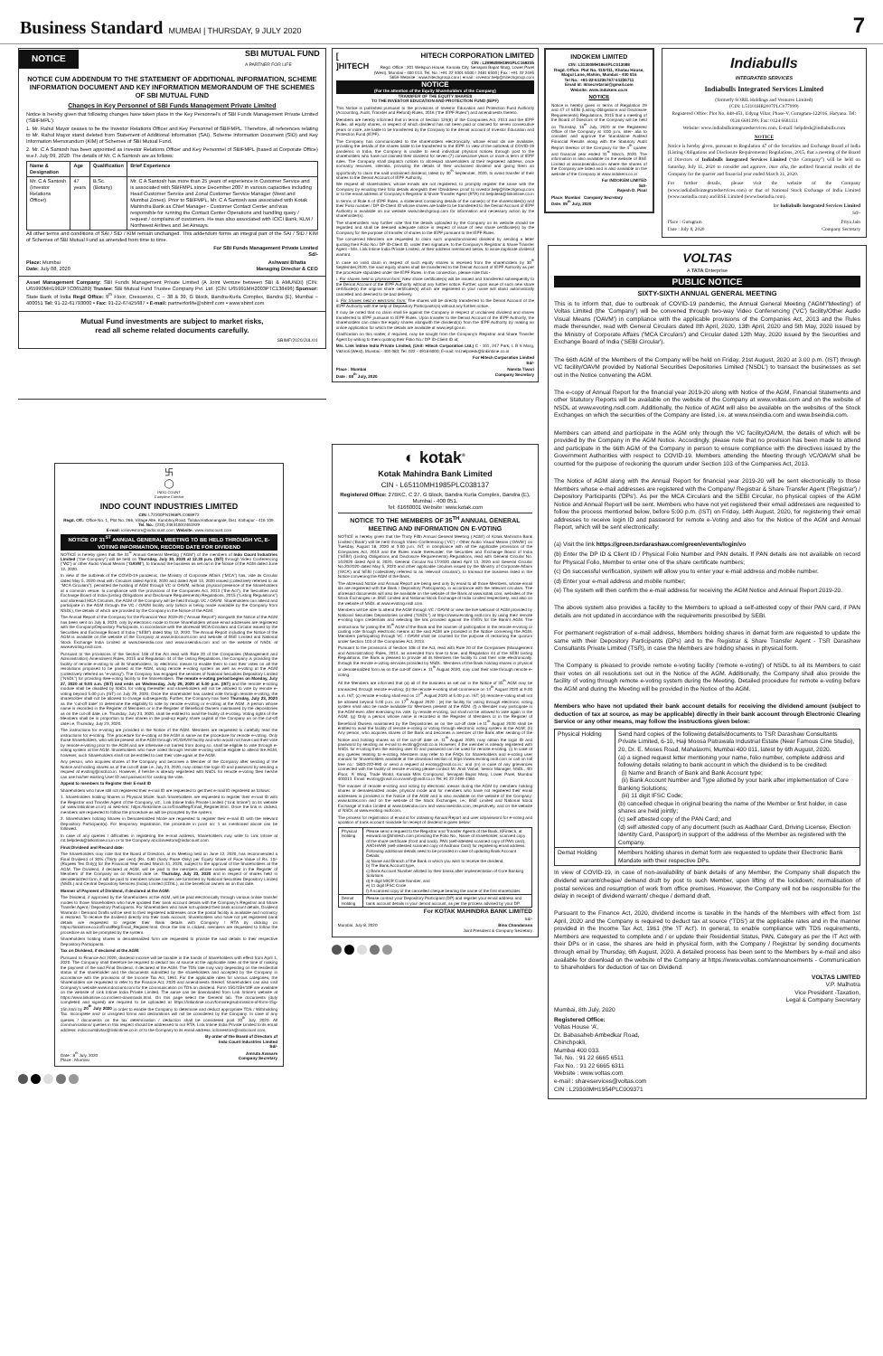Business Standard MUMBAI | THURSDAY, 9 JULY 2020
7
NOTICE
SBI MUTUAL FUND
A PARTNER FOR LIFE
NOTICE CUM ADDENDUM TO THE STATEMENT OF ADDITIONAL INFORMATION, SCHEME INFORMATION DOCUMENT AND KEY INFORMATION MEMORANDUM OF THE SCHEMES OF SBI MUTUAL FUND
Changes in Key Personnel of SBI Funds Management Private Limited
Notice is hereby given that following changes have taken place in the Key Personnel’s of SBI Funds Management Private Limited (‘SBIFMPL’):
1. Mr. Rahul Mayor ceases to be the Investor Relations Officer and Key Personnel of SBIFMPL. Therefore, all references relating to Mr. Rahul Mayor stand deleted from Statement of Additional Information (SAI), Scheme Information Document (SID) and Key Information Memorandum (KIM) of Schemes of SBI Mutual Fund.
2. Mr. C A Santosh has been appointed as Investor Relations Officer and Key Personnel of SBIFMPL (based at Corporate Office) w.e.f. July 09, 2020. The details of Mr. C A Santosh are as follows:
| Name & Designation | Age | Qualification | Brief Experience |
| --- | --- | --- | --- |
| Mr. C A Santosh (Investor Relations Officer) | 47 years | B.Sc. (Botany) | Mr. C A Santosh has more than 25 years of experience in Customer Service and is associated with SBIFMPL since December 2007 in various capacities including Head Customer Service and Zonal Customer Service Manager (West and Mumbai Zones). Prior to SBIFMPL, Mr. C A Santosh was associated with Kotak Mahindra Bank as Chief Manager - Customer Contact Center and was responsible for running the Contact Center Operations and handling query / request / complains of customers. He was also associated with ICICI Bank, KLM / Northwest Airlines and Jet Airways. |
All other terms and conditions of SAI / SID / KIM remain unchanged. This addendum forms an integral part of the SAI / SID / KIM of Schemes of SBI Mutual Fund as amended from time to time.
For SBI Funds Management Private Limited
Sd/-
Place: Mumbai
Date: July 08, 2020 Ashwani Bhatia
Managing Director & CEO
Asset Management Company: SBI Funds Management Private Limited (A Joint Venture between SBI & AMUNDI) (CIN: U65990MH1992PTC065289) Trustee: SBI Mutual Fund Trustee Company Pvt. Ltd. (CIN: U65991MH2003PTC138496) Sponsor: State Bank of India Regd Office: 9<sup>th</sup> Floor, Crescenzo, C – 38 & 39, G Block, Bandra-Kurla Complex, Bandra (E), Mumbai – 400051 Tel: 91-22-61793000 • Fax: 91-22-67425687 • E-mail: partnerforlife@sbimf.com • www.sbimf.com
Mutual Fund investments are subject to market risks,
read all scheme related documents carefully.
SBIMF/2020/JUL/01
卐
◯
INDO COUNT
Complete Comfort
INDO COUNT INDUSTRIES LIMITED
CIN: L72200PN1988PLC068972
Regd. Off.: Office No. 1, Plot No. 266, Village Alte, Kumbhoj Road, Taluka Hatkanangale, Dist. Kolhapur - 416 109. Tel. No.: (230) 2463100/2461929
E-mail: icilinvestors@indocount.com; Website: www.indocount.com
NOTICE OF 31<sup>ST</sup> ANNUAL GENERAL MEETING TO BE HELD THROUGH VC, E-VOTING INFORMATION, RECORD DATE FOR DIVIDEND
NOTICE is hereby given that the 31<sup>st</sup> Annual General Meeting (“AGM”) of the members of Indo Count Industries Limited (“the Company”) will be held on Thursday, July 30, 2020 at 12.30 p.m. (IST) through Video Conferencing (“VC”) or other Audio Visual Means (“OAVM”), to transact the business as set out in the Notice of the AGM dated June 12, 2020.
In view of the outbreak of the COVID-19 pandemic, the Ministry of Corporate Affairs (“MCA”) has, vide its Circular dated May 5, 2020 read with Circulars dated April 8, 2020 and dated April 13, 2020 issued (collectively referred to as “MCA Circulars”), permitted the holding of AGM through VC or OAVM, without physical presence of the Shareholders at a common venue. In compliance with the provisions of the Companies Act, 2013 (“the Act”), the Securities and Exchange Board of India (Listing Obligations and Disclosure Requirements) Regulations, 2015 (“Listing Regulations”) and aforesaid MCA Circulars, the AGM of the Company will be held through VC / OAVM. Shareholders can attend and participate in the AGM through the VC / OAVM facility only (which is being made available by the Company from NSDL), the details of which are provided by the Company in the Notice of the AGM.
The Annual Report of the Company for the Financial Year 2019-20 (“Annual Report”) alongwith the Notice of the AGM has been sent on July 8, 2020, only by electronic mode to those Shareholders whose email addresses are registered with the Company/Depository Participants, in accordance with the aforesaid MCA Circulars and Circular issued by the Securities and Exchange Board of India (“SEBI”) dated May 12, 2020. The Annual Report including the Notice of the AGM is available on the website of the Company at www.indocount.com and website of BSE Limited and National Stock Exchange India Limited at www.bseindia.com and www.nseindia.com and on the website of NSDL at www.evoting.nsdl.com.
Pursuant to the provisions of the Section 108 of the Act read with Rule 20 of the Companies (Management and Administration) Amendment Rules, 2015 and Regulation 44 of the Listing Regulations, the Company is providing the facility of remote e-voting to all its Shareholders, by electronic means to enable them to cast their votes on all the resolutions proposed to be passed at the AGM, using remote e-voting system as well as e-voting at the AGM (collectively referred as “e-voting”). The Company has engaged the services of National Securities Depository Limited (“NSDL”) for providing thee-voting facility to the Shareholders. The remote e-voting period begins on Monday, July 27, 2020 at 9.00 a.m. (IST) and ends on Wednesday, July 29, 2020 at 5.00 p.m. (IST) and the remote e-voting module shall be disabled by NSDL for voting thereafter and shareholders will not be allowed to vote by remote e-voting beyond 5.00 p.m (IST) on July 29, 2020. Once the shareholder has casted vote through remote e-voting, the shareholder shall not be allowed to change subsequently. Further, the Company has fixed Thursday, July 23, 2020 as the “cut-off date” to determine the eligibility to vote by remote e-voting or e-voting at the AGM. A person whose name is recorded in the Register of Members or in the Register of Beneficial Owners maintained by the depositories as on the cut-off date, i.e. Thursday, July 23, 2020, shall be entitled to avail the facility of e-voting. Voting rights of the Members shall be in proportion to their shares in the paid-up equity share capital of the Company as on the cut-off date i.e. Thursday, July 23, 2020.
The instructions for e-voting are provided in the Notice of the AGM. Members are requested to carefully read the instructions for e-voting. The procedure for e-voting at the AGM is same as the procedure for remote e-voting. Only those Shareholders, who will be present at the AGM through VC/OAVM facility and who would not have cast their vote by remote e-voting prior to the AGM and are otherwise not barred from doing so, shall be eligible to vote through e-voting system at the AGM. Shareholders who have voted through remote e-voting will be eligible to attend the AGM, however, such Shareholders shall not be entitled to cast their vote again at the AGM.
Any person, who acquires shares of the Company and becomes a Member of the Company after sending of the Notice and holding shares as of the cut-off date i.e. July 23, 2020, may obtain the login ID and password by sending a request at evoting@nsdl.co.in. However, if he/she is already registered with NSDL for remote e-voting then he/she can use his/her existing User ID and password for casting the vote.
Appeal to members to Register their E-mail ID
Shareholders who have still not registered their e-mail ID are requested to get their e-mail ID registered as follows:
1. Shareholders holding Shares in Physical Mode: Such Shareholders are requested to register their e-mail ID with the Registrar and Transfer Agent of the Company, viz., Link Intime India Private Limited (“Link Intime”) on its website (at www.linkintime.co.in) at web-link: https://linkintime.co.in/EmailReg/Email_Register.html. Once the link is clicked, members are requested to follow the procedure as will be prompted by the system.
2. Shareholders holding Shares in Dematerialized Mode are requested to register their e-mail ID with the relevant Depository Participant(s). For temporary registration, the procedure in point no: 1 as mentioned above can be followed.
In case of any queries / difficulties in registering the e-mail address, Shareholders may write to Link Intime at rnt.helpdesk@linkintime.co.in or to the Company at icilinvestors@indocount.com.
Final Dividend and Record date:
The Shareholders may note that the Board of Directors, at its Meeting held on June 12, 2020, has recommended a Final Dividend of 30% (Thirty per cent) [Rs. 0.60 (Sixty Paise Only) per Equity Share of Face Value of Rs. 10/- (Rupees Ten Only)] for the Financial Year ended March 31, 2020, subject to the approval of the Shareholders at the AGM. The Dividend, if declared at AGM, will be paid to the members whose names appear in the Register of Members of the Company as on Record date i.e. Thursday, July 23, 2020 and in respect of shares held in dematerialized form, it will be paid to members whose names are furnished by National Securities Depository Limited (NSDL) and Central Depository Services (India) Limited (CDSL), as the beneficial owners as on that date.
Manner of Payment of Dividend, if declared at the AGM:
The Dividend, if approved by the Shareholders at the AGM, will be paid electronically through various online transfer modes to those Shareholders who have updated their bank account details with the Company’s Registrar and Share Transfer Agent / Depository Participants. For Shareholders who have not updated their bank account details, Dividend Warrants / Demand Drafts will be sent to their registered addresses once the postal facility is available and normalcy is restored. To receive the dividend directly into their bank account, Shareholders who have not yet registered bank details are requested to register their Bank details with Company / RTA by clicking on https://linkintime.co.in/EmailReg/Email_Register.html. Once the link is clicked, members are requested to follow the procedure as will be prompted by the system.
Shareholders holding shares in dematerialized form are requested to provide the said details to their respective Depository Participants.
Tax on Dividend, if declared at the AGM:
Pursuant to Finance Act 2020, dividend income will be taxable in the hands of Shareholders with effect from April 1, 2020. The Company shall therefore be required to deduct tax at source at the applicable rates at the time of making the payment of the said Final Dividend, if declared at the AGM. The TDS rate may vary depending on the residential status of the shareholder and the documents submitted by the shareholders and accepted by the Company in accordance with the provisions of the Income Tax Act, 1961. For the applicable rates for various categories, the Shareholders are requested to refer to the Finance Act, 2020 and amendments thereof. Shareholders can also visit Company’s website www.indocount.com for the communication on TDS on dividend. Form 15G/15H/10F are available on the website of Link Intime India Private Limited. The same can be downloaded from Link Intime’s website at https://www.linkintime.co.in/client-downloads.html. On this page select the General tab. The documents (duly completed and signed) are required to be uploaded at https://linkintime.co.in/formsreg/submission-of-form-15g-15h.html by 20<sup>th</sup> July 2020 in order to enable the Company to determine and deduct appropriate TDS / Withholding Tax. Incomplete and/ or unsigned forms and declarations will not be considered by the Company. In case of any queries / documents on the tax determination / deduction shall be considered post 20<sup>th</sup> July, 2020. All communications/ queries in this respect should be addressed to our RTA, Link Intime India Private Limited to its email address: indocountdivtax@linkintime.co.in or to the Company to its email address: icilinvestors@indocount.com.
By order of the Board of Directors of
Indo Count Industries Limited
Sd/-
Date : 8<sup>th</sup> July, 2020
Place : Mumbai Amruta Avasare
Company Secretary
[ ]HITECH HITECH CORPORATION LIMITED
CIN : L28992MH1991PLC168235
Regd. Office : 201 Welspun House, Kamala City, Senapati Bapat Marg, Lower Parel (West), Mumbai - 400 013. Tel. No. :+91 22 4001 6500 / 2481 6500 | Fax : +91 22 2495 5659 Website : www.hitechgroup.com | email : investor.help@hitechgroup.com
NOTICE
(For the attention of the Equity Shareholders of the Company)
TRANSFER OF THE EQUITY SHARES
TO THE INVESTOR EDUCATION AND PROTECTION FUND (IEPF)
This Notice is published pursuant to the provisions of Investor Education and Protection Fund Authority (Accounting, Audit, Transfer and Refund) Rules, 2016 ("the IEPF Rules") and amendments thereto.
Members are hereby informed that in terms of Section 124(6) of the Companies Act, 2013 and the IEPF Rules, all equity shares, in respect of which dividend has not been paid or claimed for seven consecutive years or more, are liable to be transferred by the Company to the demat account of Investor Education and Protection Fund (IEPF).
The Company has communicated to the shareholders electronically, whose email ids are available, providing the details of the shares liable to be transferred to the IEPF. In view of the outbreak of COVID-19 pandemic in India, the Company is unable to send individual physical notices through post to the shareholders who have not claimed their dividend for seven (7) consecutive years or more in term of IEPF rules. The Company shall dispatch notices to aforesaid shareholders at their registered address, once normalcy resumes, interalia, providing the details of their unclaimed dividend and giving them an opportunity to claim the said unclaimed dividend, latest by 30<sup>th</sup> September, 2020, to avoid transfer of their shares to the Demat Account of IEPF Authority.
We request all shareholders, whose emails are not registered, to promptly register the same with the Company by emailing their folio details alongwith their ID/address proof to investor.help@hitechgroup.com or to the email address of Company's Registrar & Share Transfer Agent (RTA) rnt.helpdesk@linkintime.co.in
In terms of Rule 6 of IEPF Rules, a statement containing details of the name(s) of the shareholder(s) and their Folio number / DP ID-Client ID whose shares are liable to be transferred to the Demat Account of IEPF Authority is available on our website www.hitechgroup.com for information and necessary action by the shareholder(s).
The shareholders may further note that the details uploaded by the Company on its website should be regarded and shall be deemed adequate notice in respect of issue of new share certificate(s) by the Company for the purpose of transfer of shares to the IEPF pursuant to the IEPF Rules.
The concerned Members are requested to claim such unpaid/unclaimed dividend by sending a letter quoting their Folio No./ DP ID-Client ID, under their signature, to the Company's Registrar & Share Transfer Agent - M/s. Link Intime India Private Limited, at their address mentioned below, to issue duplicate dividend warrant.
In case no valid claim in respect of such equity shares is received from the shareholders by 30<sup>th</sup> September,2020, the said equity shares shall be transferred to the Demat Account of IEPF Authority as per the procedure stipulated under the IEPF Rules. In this connection, please note that -
i. For shares held in physical form: New share certificate(s) will be issued and transferred subsequently to the Demat Account of the IEPF Authority without any further notice. Further, upon issue of such new share certificate(s) the original share certificate(s) which are registered in your name will stand automatically cancelled and deemed to be bad delivery.
ii. For Shares held in electronic form: The shares will be directly transferred to the Demat Account of the IEPF Authority with the help of Depository Participants(s) without any further notice.
It may be noted that no claim shall lie against the Company in respect of unclaimed dividend and shares transferred to IEPF pursuant to IEPF Rules. Upon transfer to the Demat Account of the IEPF Authority, the shareholders can claim the equity shares alongwith the dividend(s) from the IEPF Authority by making an online application for which the details are available at www.iepf.gov.in
Clarification on this matter, if required, may be sought from the Company's Registrar and Share Transfer Agent by writing to them quoting their Folio No./ DP ID-Client ID at;
M/s. Link Intime India Private Limited, (Unit: Hitech Corporation Ltd.) C - 101, 247 Park, L B S Marg, Vikhroli (West), Mumbai - 400 083; Tel. 022 - 4918 6000; E-mail: rnt.helpdesk@linkintime.co.in
For Hitech Corporation Limited
Sd/-
Place : Mumbai
Date : 08<sup>th</sup> July, 2020 Namita Tiwari
Company Secretary
◐ kotak<sup>®</sup>
Kotak Mahindra Bank Limited
CIN - L65110MH1985PLC038137
Registered Office: 27BKC, C 27, G Block, Bandra Kurla Complex, Bandra (E), Mumbai - 400 051.
Tel: 61660001 Website: www.kotak.com
NOTICE TO THE MEMBERS OF 35<sup>TH</sup> ANNUAL GENERAL MEETING AND INFORMATION ON E-VOTING
NOTICE is hereby given that the Thirty Fifth Annual General Meeting (‘AGM’) of Kotak Mahindra Bank Limited (‘Bank’) will be held through Video Conferencing (‘VC’) / Other Audio Visual Means (‘OAVM’) on Tuesday, August 18, 2020 at 3.00 p.m. IST, in compliance with all the applicable provisions of the Companies Act, 2013 and the Rules made thereunder, the Securities and Exchange Board of India (‘SEBI’) (Listing Obligations and Disclosure Requirements) Regulations, read with General Circular No. 14/2020 dated April 8, 2020, General Circular No.17/2020 dated April 13, 2020 and General Circular No.20/2020 dated May 5, 2020 and other applicable circulars issued by the Ministry of Corporate Affairs (‘MCA’) and SEBI (‘collectively referred to as ‘relevant circulars’), to transact the business listed in the Notice convening the AGM of the Bank.
The aforesaid Notice and Annual Report are being sent only by email to all those Members, whose email ids are registered with the Bank / Depository Participants), in accordance with the relevant circulars. The aforesaid documents will also be available on the website of the Bank at www.kotak.com, websites of the Stock Exchanges i.e. BSE Limited and National Stock Exchange of India Limited respectively, and also on the website of NSDL at www.evoting.nsdl.com.
Members will be able to attend the AGM through VC / OAVM or view the live webcast of AGM provided by National Securities Depositories Limited (“NSDL”) at https://www.evoting.nsdl.com by using their remote e-voting login credentials and selecting the link provided against the EVEN for the Bank’s AGM. The instructions for joining the 35<sup>th</sup> AGM of the Bank and the manner of participation in the remote e-voting or casting vote through electronic means at the said AGM are provided in the Notice convening the AGM. Members participating through VC / OAVM shall be counted for the purpose of reckoning the quorum under Section 103 of the Companies Act, 2013.
Pursuant to the provisions of Section 108 of the Act, read with Rule 20 of the Companies (Management and Administration) Rules, 2014, as amended from time to time, and Regulation 44 of the SEBI Listing Regulations, the Bank is pleased to provide all its Members the facility to cast their vote electronically, through the remote e-voting services provided by NSDL. Members of the Bank holding shares in physical or dematerialized form as on the cut-off date i.e. 11<sup>th</sup> August 2020, may cast their vote through remote e-voting.
All the Members are informed that (a) all of the business as set out in the Notice of 35<sup>th</sup> AGM may be transacted through remote e-voting; (b) the remote e-voting shall commence on 14<sup>th</sup> August 2020 at 9.00 a.m. IST; (c) remote e-voting shall end on 17<sup>th</sup> August 2020 at 5.00 p.m. IST; (d) remote e-voting shall not be allowed beyond 5.00 p.m. on 17<sup>th</sup> August 2020 ; (e) the facility for voting through electronic voting system shall also be made available for Members present at the AGM. (f) a Member may participate in the AGM even after exercising his vote, by remote e-voting, but shall not be allowed to vote again in the AGM; (g) Only a person whose name is recorded in the Register of Members or in the Register of Beneficial Owners maintained by the Depositories as on the cut-off date i.e.11<sup>th</sup> August 2020 shall be entitled to avail the facility of remote e-voting or voting through electronic voting system at the AGM; (h) Any person, who acquires shares of the Bank and becomes a member of the Bank after sending of the Notice and holding shares as of the cut-off date i.e. 11<sup>th</sup> August 2020, may obtain the login ID and password by sending an e-mail to evoting@nsdl.co.in However, if the member is already registered with NSDL for e-voting then the existing user ID and password can be used for remote e-voting. (i) In case of any queries relating to e-voting, Members may refer to the FAQs for Shareholders and e-voting user manual for Shareholders available at the download section of https://www.evoting.nsdl.com or call on toll free no.: 1800-222-990 or send a request at evoting@nsdl.co.in.; and (m) in case of any grievances connected with the facility of remote e-voting please contact Mr. Amit Vishal, Senior Manager, NSDL, 4th Floor, ‘A’ Wing, Trade World, Kamala Mills Compound, Senapati Bapat Marg, Lower Parel, Mumbai 400013. Email: evoting@nsdl.co.in/amitv@nsdl.co.in Tel: 91 22 2499 4360.
The manner of remote e-voting and voting by electronic means during the AGM by members holding shares in dematerialized mode, physical mode and for members who have not registered their email addresses is provided in the Notice of the AGM and is also available on the website of the Company: www.kotak.com and on the website of the Stock Exchanges, i.e., BSE Limited and National Stock Exchange of India Limited at www.bseindia.com and www.nseindia.com, respectively, and on the website of NSDL at www.evoting.nsdl.com.
The process for registration of email id for obtaining Annual Report and user id/password for e-voting and updation of bank account mandate for receipt of dividend is given below:
| Physical Holding | Please send a request to the Registrar and Transfer Agents of the Bank, KFintech, at einward.ris@kfintech.com providing the Folio No., Name of shareholder, scanned copy of the share certificate (front and back), PAN (self-attested scanned copy of PAN card), AADHAAR (self-attested scanned copy of Aadhaar Card) for registering email address. Following additional details need to be provided in case of updating Bank Account Details: a) Name and Branch of the Bank in which you wish to receive the dividend, b) The Bank Account type, c) Bank Account Number allotted by their banks after implementation of Core Banking Solutions d) 9 digit MICR Code Number, and e) 11 digit IFSC Code f) A scanned copy of the cancelled cheque bearing the name of the first shareholder. |
| Demat Holding | Please contact your Depository Participant (DP) and register your email address and bank account details in your demat account, as per the process advised by your DP. |
For KOTAK MAHINDRA BANK LIMITED
Sd/-
Mumbai, July 8, 2020 Bina Chandarana
Joint President & Company Secretary
INDOKEM LIMITED
CIN: L31300MH1964PLC013088
Regd. Office: Plot No. 410/411, Khatau House, Mogul Lane, Mahim, Mumbai - 400 016
Tel No.: +91-22-61236767/ 61236711
Email Id: iklsecretarial@gmail.com
Website: www.indokem.co.in
NOTICE
Notice is hereby given in terms of Regulation 29 and 47 of SEBI (Listing Obligations and Disclosure Requirements) Regulations, 2015 that a meeting of the Board of Directors of the Company will be held on Thursday, 16<sup>th</sup> July, 2020 at the Registered Office of the Company at 3:00 p.m. inter- alia to consider and approve the Standalone Audited Financial Results along with the Statutory Audit Report thereon of the Company for the 4<sup>th</sup> quarter and financial year ended 31<sup>st</sup> March, 2020. The information is also available on the website of BSE Limited at www.bseindia.com where the shares of the Company are listed and is also available on the website of the Company at www.indokem.co.in
For INDOKEM LIMITED
Sd/-
Rajesh D. Pisal
Place: Mumbai Company Secretary
Date: 09<sup>th</sup> July, 2020
Indiabulls
INTEGRATED SERVICES
Indiabulls Integrated Services Limited
(formerly SORIL Holdings and Ventures Limited)
(CIN: L51101HR2007PLC077999)
Registered Office: Plot No. 448-451, Udyog Vihar, Phase-V, Gurugram-122016, Haryana. Tel: 0124 6681199, Fax: 0124 6681111
Website: www.indiabullsintegratedservices.com, E-mail: helpdesk@indiabulls.com
NOTICE
Notice is hereby given, pursuant to Regulation 47 of the Securities and Exchange Board of India (Listing Obligations and Disclosure Requirements) Regulations, 2015, that a meeting of the Board of Directors of Indiabulls Integrated Services Limited (“the Company”) will be held on Saturday, July 11, 2020 to consider and approve, inter alia, the audited financial results of the Company for the quarter and financial year ended March 31, 2020.
For further details, please visit the website of the Company (www.indiabullsintegratedservices.com) or that of National Stock Exchange of India Limited (www.nseindia.com) and BSE Limited (www.bseindia.com).
for Indiabulls Integrated Services Limited
Sd/-
Place : Gurugram
Date : July 8, 2020 Priya Jain
Company Secretary
VOLTAS
A TATA Enterprise
PUBLIC NOTICE
SIXTY-SIXTH ANNUAL GENERAL MEETING
This is to inform that, due to outbreak of COVID-19 pandemic, the Annual General Meeting ('AGM'/'Meeting') of Voltas Limited (the 'Company') will be convened through two-way Video Conferencing ('VC') facility/Other Audio Visual Means ('OAVM') in compliance with the applicable provisions of the Companies Act, 2013 and the Rules made thereunder, read with General Circulars dated 8th April, 2020, 13th April, 2020 and 5th May, 2020 issued by the Ministry of Corporate Affairs ('MCA Circulars') and Circular dated 12th May, 2020 issued by the Securities and Exchange Board of India ('SEBI Circular').
The 66th AGM of the Members of the Company will be held on Friday, 21st August, 2020 at 3.00 p.m. (IST) through VC facility/OAVM provided by National Securities Depositories Limited ('NSDL') to transact the businesses as set out in the Notice convening the AGM.
The e-copy of Annual Report for the financial year 2019-20 along with Notice of the AGM, Financial Statements and other Statutory Reports will be available on the website of the Company at www.voltas.com and on the website of NSDL at www.evoting.nsdl.com. Additionally, the Notice of AGM will also be available on the websites of the Stock Exchanges on which the securities of the Company are listed, i.e. at www.nseindia.com and www.bseindia.com.
Members can attend and participate in the AGM only through the VC facility/OAVM, the details of which will be provided by the Company in the AGM Notice. Accordingly, please note that no provision has been made to attend and participate in the 66th AGM of the Company in person to ensure compliance with the directives issued by the Government Authorities with respect to COVID-19. Members attending the Meeting through VC/OAVM shall be counted for the purpose of reckoning the quorum under Section 103 of the Companies Act, 2013.
The Notice of AGM along with the Annual Report for financial year 2019-20 will be sent electronically to those Members whose e-mail addresses are registered with the Company/ Registrar & Share Transfer Agent ('Registrar') / Depository Participants ('DPs'). As per the MCA Circulars and the SEBI Circular, no physical copies of the AGM Notice and Annual Report will be sent. Members who have not yet registered their email addresses are requested to follow the process mentioned below, before 5:00 p.m. (IST) on Friday, 14th August, 2020, for registering their email addresses to receive login ID and password for remote e-Voting and also for the Notice of the AGM and Annual Report, which will be sent electronically:
(a) Visit the link https://green.tsrdarashaw.com/green/events/login/vo
(b) Enter the DP ID & Client ID / Physical Folio Number and PAN details. If PAN details are not available on record for Physical Folio, Member to enter one of the share certificate numbers;
(c) On successful verification, system will allow you to enter your e-mail address and mobile number.
(d) Enter your e-mail address and mobile number;
(e) The system will then confirm the e-mail address for receiving the AGM Notice and Annual Report 2019-20.
The above system also provides a facility to the Members to upload a self-attested copy of their PAN card, if PAN details are not updated in accordance with the requirements prescribed by SEBI.
For permanent registration of e-mail address, Members holding shares in demat form are requested to update the same with their Depository Participants (DPs) and to the Registrar & Share Transfer Agent - TSR Darashaw Consultants Private Limited (TSR), in case the Members are holding shares in physical form.
The Company is pleased to provide remote e-voting facility ('remote e-voting') of NSDL to all its Members to cast their votes on all resolutions set out in the Notice of the AGM. Additionally, the Company shall also provide the facility of voting through remote e-voting system during the Meeting. Detailed procedure for remote e-voting before the AGM and during the Meeting will be provided in the Notice of the AGM.
Members who have not updated their bank account details for receiving the dividend amount (subject to deduction of tax at source, as may be applicable) directly in their bank account through Electronic Clearing Service or any other means, may follow the instructions given below:
| Physical Holding | Send hard copies of the following details/documents to TSR Darashaw Consultants Private Limited, 6-10, Haji Moosa Patrawala Industrial Estate (Near Famous Cine Studio), 20, Dr. E. Moses Road, Mahalaxmi, Mumbai 400 011, latest by 6th August, 2020. (a) a signed request letter mentioning your name, folio number, complete address and following details relating to bank account in which the dividend is to be credited: (i) Name and Branch of Bank and Bank Account type; (ii) Bank Account Number and Type allotted by your bank after implementation of Core Banking Solutions; (iii) 11 digit IFSC Code; (b) cancelled cheque in original bearing the name of the Member or first holder, in case shares are held jointly; (c) self attested copy of the PAN Card; and (d) self attested copy of any document (such as Aadhaar Card, Driving License, Election Identity Card, Passport) in support of the address of the Member as registered with the Company. |
| Demat Holding | Members holding shares in demat form are requested to update their Electronic Bank Mandate with their respective DPs. |
In view of COVID-19, in case of non-availability of bank details of any Member, the Company shall dispatch the dividend warrant/cheque/ demand draft by post to such Member, upon lifting of the lockdown; normalisation of postal services and resumption of work from office premises. However, the Company will not be responsible for the delay in receipt of dividend warrant/ cheque / demand draft.
Pursuant to the Finance Act, 2020, dividend income is taxable in the hands of the Members with effect from 1st April, 2020 and the Company is required to deduct tax at source ('TDS') at the applicable rates and in the manner provided in the Income Tax Act, 1961 (the 'IT Act'). In general, to enable compliance with TDS requirements, Members are requested to complete and / or update their Residential Status, PAN, Category as per the IT Act with their DPs or in case, the shares are held in physical form, with the Company / Registrar by sending documents through email by Thursday, 6th August, 2020. A detailed process has been sent to the Members by e-mail and also available for download on the website of the Company at https://www.voltas.com/announcements - Communication to Shareholders for deduction of tax on Dividend.
VOLTAS LIMITED
V.P. Malhotra
Vice President -Taxation,
Legal & Company Secretary
Mumbai, 8th July, 2020
Registered Office:
Voltas House ‘A’,
Dr. Babasaheb Ambedkar Road,
Chinchpokli,
Mumbai 400 033.
Tel. No. : 91 22 6665 6511
Fax No. : 91 22 6665 6311
Website : www.voltas.com
e-mail : shareservices@voltas.com
CIN : L29308MH1954PLC009371